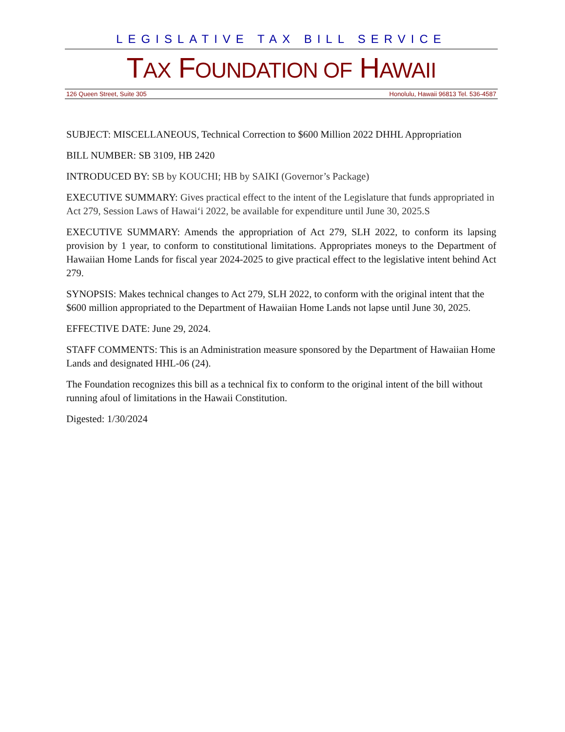LEGISLATIVE TAX BILL SERVICE
TAX FOUNDATION OF HAWAII
126 Queen Street, Suite 305 Honolulu, Hawaii 96813 Tel. 536-4587
SUBJECT: MISCELLANEOUS, Technical Correction to $600 Million 2022 DHHL Appropriation
BILL NUMBER: SB 3109, HB 2420
INTRODUCED BY: SB by KOUCHI; HB by SAIKI (Governor’s Package)
EXECUTIVE SUMMARY: Gives practical effect to the intent of the Legislature that funds appropriated in Act 279, Session Laws of Hawai‘i 2022, be available for expenditure until June 30, 2025.S
EXECUTIVE SUMMARY: Amends the appropriation of Act 279, SLH 2022, to conform its lapsing provision by 1 year, to conform to constitutional limitations. Appropriates moneys to the Department of Hawaiian Home Lands for fiscal year 2024-2025 to give practical effect to the legislative intent behind Act 279.
SYNOPSIS: Makes technical changes to Act 279, SLH 2022, to conform with the original intent that the $600 million appropriated to the Department of Hawaiian Home Lands not lapse until June 30, 2025.
EFFECTIVE DATE: June 29, 2024.
STAFF COMMENTS: This is an Administration measure sponsored by the Department of Hawaiian Home Lands and designated HHL-06 (24).
The Foundation recognizes this bill as a technical fix to conform to the original intent of the bill without running afoul of limitations in the Hawaii Constitution.
Digested: 1/30/2024